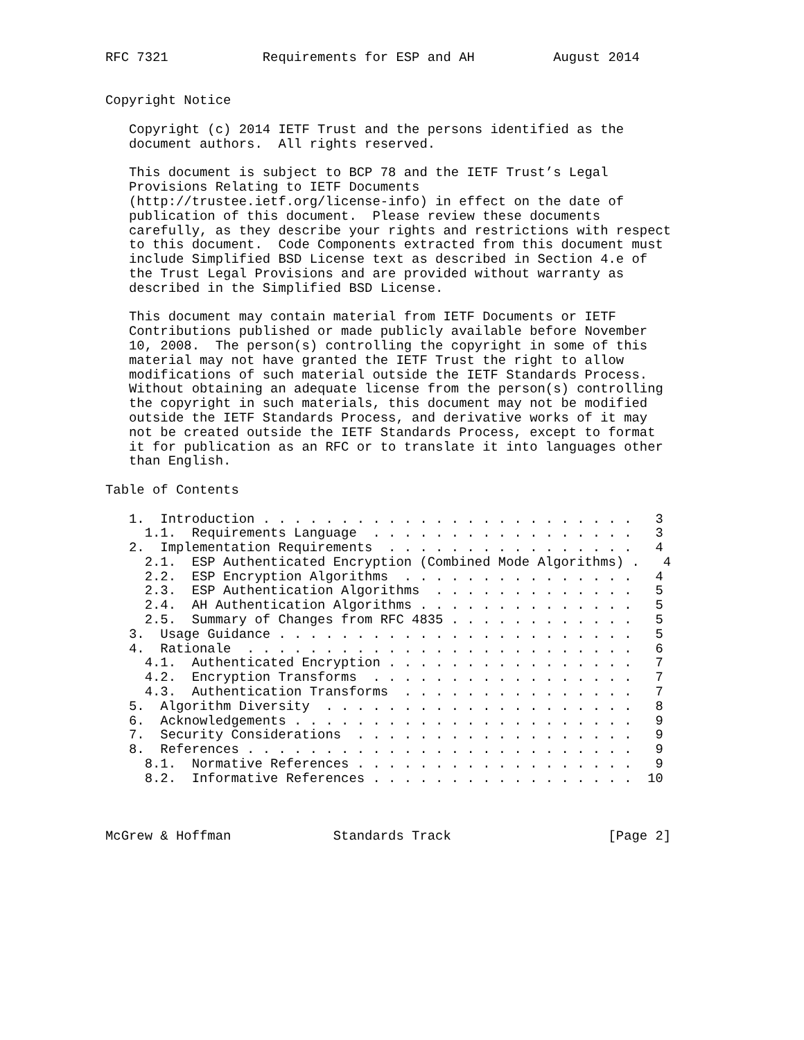RFC 7321            Requirements for ESP and AH          August 2014


Copyright Notice

   Copyright (c) 2014 IETF Trust and the persons identified as the
   document authors.  All rights reserved.

   This document is subject to BCP 78 and the IETF Trust’s Legal
   Provisions Relating to IETF Documents
   (http://trustee.ietf.org/license-info) in effect on the date of
   publication of this document.  Please review these documents
   carefully, as they describe your rights and restrictions with respect
   to this document.  Code Components extracted from this document must
   include Simplified BSD License text as described in Section 4.e of
   the Trust Legal Provisions and are provided without warranty as
   described in the Simplified BSD License.

   This document may contain material from IETF Documents or IETF
   Contributions published or made publicly available before November
   10, 2008.  The person(s) controlling the copyright in some of this
   material may not have granted the IETF Trust the right to allow
   modifications of such material outside the IETF Standards Process.
   Without obtaining an adequate license from the person(s) controlling
   the copyright in such materials, this document may not be modified
   outside the IETF Standards Process, and derivative works of it may
   not be created outside the IETF Standards Process, except to format
   it for publication as an RFC or to translate it into languages other
   than English.

Table of Contents

   1.  Introduction . . . . . . . . . . . . . . . . . . . . . . . .   3
     1.1.  Requirements Language  . . . . . . . . . . . . . . . . .   3
   2.  Implementation Requirements  . . . . . . . . . . . . . . . .   4
     2.1.  ESP Authenticated Encryption (Combined Mode Algorithms) .   4
     2.2.  ESP Encryption Algorithms  . . . . . . . . . . . . . . .   4
     2.3.  ESP Authentication Algorithms  . . . . . . . . . . . . .   5
     2.4.  AH Authentication Algorithms . . . . . . . . . . . . . .   5
     2.5.  Summary of Changes from RFC 4835 . . . . . . . . . . . .   5
   3.  Usage Guidance . . . . . . . . . . . . . . . . . . . . . . .   5
   4.  Rationale  . . . . . . . . . . . . . . . . . . . . . . . . .   6
     4.1.  Authenticated Encryption . . . . . . . . . . . . . . . .   7
     4.2.  Encryption Transforms  . . . . . . . . . . . . . . . . .   7
     4.3.  Authentication Transforms  . . . . . . . . . . . . . . .   7
   5.  Algorithm Diversity  . . . . . . . . . . . . . . . . . . . .   8
   6.  Acknowledgements . . . . . . . . . . . . . . . . . . . . . .   9
   7.  Security Considerations  . . . . . . . . . . . . . . . . . .   9
   8.  References . . . . . . . . . . . . . . . . . . . . . . . . .   9
     8.1.  Normative References . . . . . . . . . . . . . . . . . .   9
     8.2.  Informative References . . . . . . . . . . . . . . . . .  10



McGrew & Hoffman             Standards Track                    [Page 2]